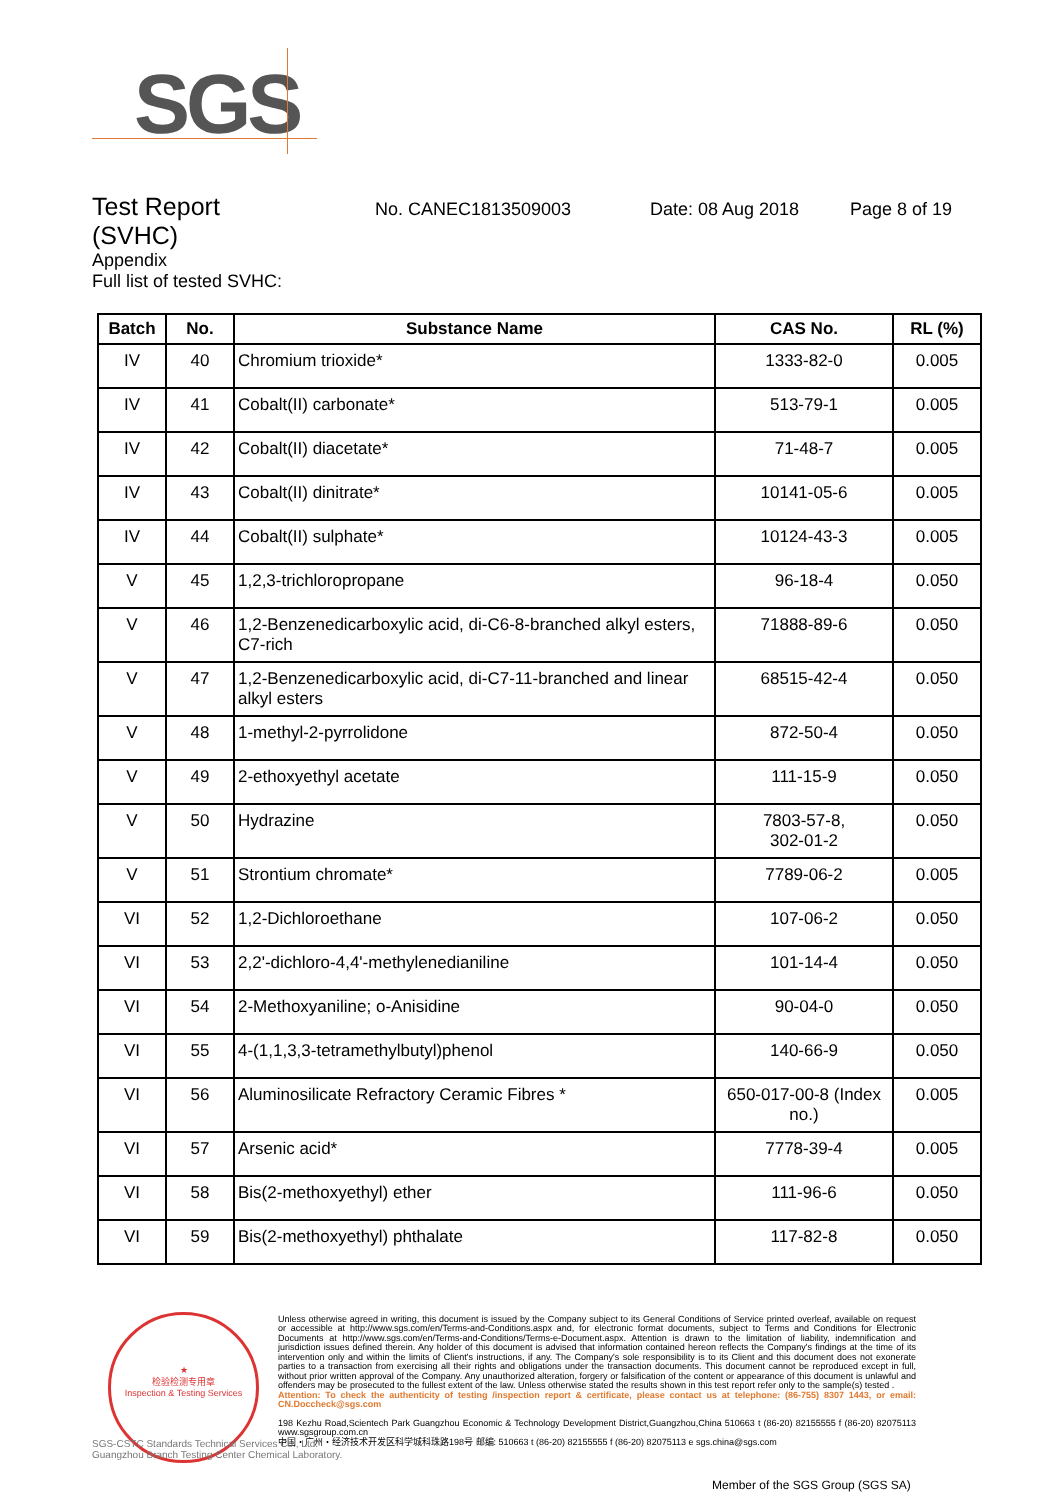SGS
Test Report
No. CANEC1813509003 Date: 08 Aug 2018 Page 8 of 19
(SVHC)
Appendix
Full list of tested SVHC:
| Batch | No. | Substance Name | CAS No. | RL (%) |
| --- | --- | --- | --- | --- |
| IV | 40 | Chromium trioxide* | 1333-82-0 | 0.005 |
| IV | 41 | Cobalt(II) carbonate* | 513-79-1 | 0.005 |
| IV | 42 | Cobalt(II) diacetate* | 71-48-7 | 0.005 |
| IV | 43 | Cobalt(II) dinitrate* | 10141-05-6 | 0.005 |
| IV | 44 | Cobalt(II) sulphate* | 10124-43-3 | 0.005 |
| V | 45 | 1,2,3-trichloropropane | 96-18-4 | 0.050 |
| V | 46 | 1,2-Benzenedicarboxylic acid, di-C6-8-branched alkyl esters, C7-rich | 71888-89-6 | 0.050 |
| V | 47 | 1,2-Benzenedicarboxylic acid, di-C7-11-branched and linear alkyl esters | 68515-42-4 | 0.050 |
| V | 48 | 1-methyl-2-pyrrolidone | 872-50-4 | 0.050 |
| V | 49 | 2-ethoxyethyl acetate | 111-15-9 | 0.050 |
| V | 50 | Hydrazine | 7803-57-8, 302-01-2 | 0.050 |
| V | 51 | Strontium chromate* | 7789-06-2 | 0.005 |
| VI | 52 | 1,2-Dichloroethane | 107-06-2 | 0.050 |
| VI | 53 | 2,2'-dichloro-4,4'-methylenedianiline | 101-14-4 | 0.050 |
| VI | 54 | 2-Methoxyaniline; o-Anisidine | 90-04-0 | 0.050 |
| VI | 55 | 4-(1,1,3,3-tetramethylbutyl)phenol | 140-66-9 | 0.050 |
| VI | 56 | Aluminosilicate Refractory Ceramic Fibres * | 650-017-00-8 (Index no.) | 0.005 |
| VI | 57 | Arsenic acid* | 7778-39-4 | 0.005 |
| VI | 58 | Bis(2-methoxyethyl) ether | 111-96-6 | 0.050 |
| VI | 59 | Bis(2-methoxyethyl) phthalate | 117-82-8 | 0.050 |
★
检验检测专用章
Inspection & Testing Services
Unless otherwise agreed in writing, this document is issued by the Company subject to its General Conditions of Service printed overleaf, available on request or accessible at http://www.sgs.com/en/Terms-and-Conditions.aspx and, for electronic format documents, subject to Terms and Conditions for Electronic Documents at http://www.sgs.com/en/Terms-and-Conditions/Terms-e-Document.aspx. Attention is drawn to the limitation of liability, indemnification and jurisdiction issues defined therein. Any holder of this document is advised that information contained hereon reflects the Company's findings at the time of its intervention only and within the limits of Client's instructions, if any. The Company's sole responsibility is to its Client and this document does not exonerate parties to a transaction from exercising all their rights and obligations under the transaction documents. This document cannot be reproduced except in full, without prior written approval of the Company. Any unauthorized alteration, forgery or falsification of the content or appearance of this document is unlawful and offenders may be prosecuted to the fullest extent of the law. Unless otherwise stated the results shown in this test report refer only to the sample(s) tested .
Attention: To check the authenticity of testing /inspection report & certificate, please contact us at telephone: (86-755) 8307 1443, or email: CN.Doccheck@sgs.com
198 Kezhu Road,Scientech Park Guangzhou Economic & Technology Development District,Guangzhou,China 510663 t (86-20) 82155555 f (86-20) 82075113 www.sgsgroup.com.cn
中国・广州・经济技术开发区科学城科珠路198号 邮编: 510663 t (86-20) 82155555 f (86-20) 82075113 e sgs.china@sgs.com
SGS-CSTC Standards Technical Services Co., Ltd.
Guangzhou Branch Testing Center Chemical Laboratory.
Member of the SGS Group (SGS SA)